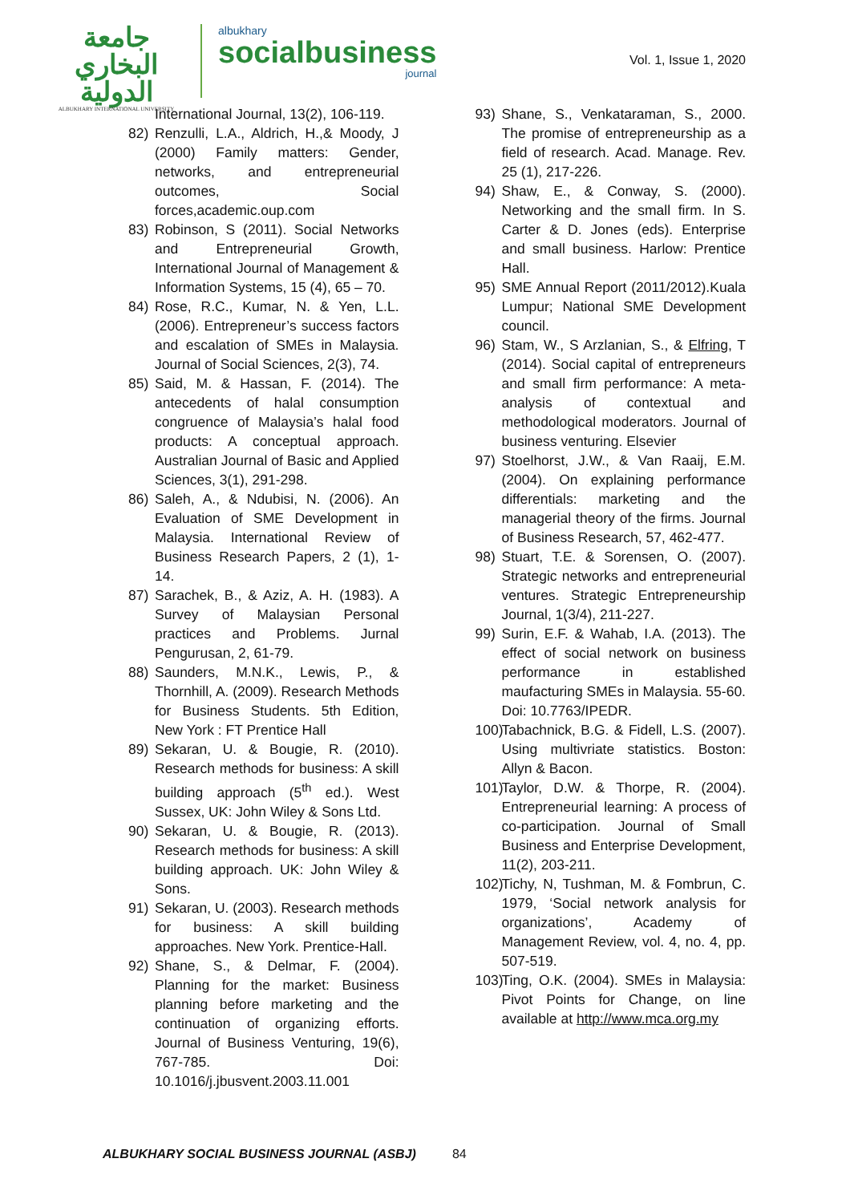جامعة البخاري الدولية
ALBUKHARY INTERNATIONAL UNIVERSITY
albukhary
socialbusiness
journal
Vol. 1, Issue 1, 2020
International Journal, 13(2), 106-119.
82) Renzulli, L.A., Aldrich, H.,& Moody, J (2000) Family matters: Gender, networks, and entrepreneurial outcomes, Social forces,academic.oup.com
83) Robinson, S (2011). Social Networks and Entrepreneurial Growth, International Journal of Management & Information Systems, 15 (4), 65 – 70.
84) Rose, R.C., Kumar, N. & Yen, L.L. (2006). Entrepreneur’s success factors and escalation of SMEs in Malaysia. Journal of Social Sciences, 2(3), 74.
85) Said, M. & Hassan, F. (2014). The antecedents of halal consumption congruence of Malaysia’s halal food products: A conceptual approach. Australian Journal of Basic and Applied Sciences, 3(1), 291-298.
86) Saleh, A., & Ndubisi, N. (2006). An Evaluation of SME Development in Malaysia. International Review of Business Research Papers, 2 (1), 1-14.
87) Sarachek, B., & Aziz, A. H. (1983). A Survey of Malaysian Personal practices and Problems. Jurnal Pengurusan, 2, 61-79.
88) Saunders, M.N.K., Lewis, P., & Thornhill, A. (2009). Research Methods for Business Students. 5th Edition, New York : FT Prentice Hall
89) Sekaran, U. & Bougie, R. (2010). Research methods for business: A skill building approach (5<sup>th</sup> ed.). West Sussex, UK: John Wiley & Sons Ltd.
90) Sekaran, U. & Bougie, R. (2013). Research methods for business: A skill building approach. UK: John Wiley & Sons.
91) Sekaran, U. (2003). Research methods for business: A skill building approaches. New York. Prentice-Hall.
92) Shane, S., & Delmar, F. (2004). Planning for the market: Business planning before marketing and the continuation of organizing efforts. Journal of Business Venturing, 19(6), 767-785. Doi: 10.1016/j.jbusvent.2003.11.001
93) Shane, S., Venkataraman, S., 2000. The promise of entrepreneurship as a field of research. Acad. Manage. Rev. 25 (1), 217-226.
94) Shaw, E., & Conway, S. (2000). Networking and the small firm. In S. Carter & D. Jones (eds). Enterprise and small business. Harlow: Prentice Hall.
95) SME Annual Report (2011/2012).Kuala Lumpur; National SME Development council.
96) Stam, W., S Arzlanian, S., & Elfring, T (2014). Social capital of entrepreneurs and small firm performance: A meta-analysis of contextual and methodological moderators. Journal of business venturing. Elsevier
97) Stoelhorst, J.W., & Van Raaij, E.M. (2004). On explaining performance differentials: marketing and the managerial theory of the firms. Journal of Business Research, 57, 462-477.
98) Stuart, T.E. & Sorensen, O. (2007). Strategic networks and entrepreneurial ventures. Strategic Entrepreneurship Journal, 1(3/4), 211-227.
99) Surin, E.F. & Wahab, I.A. (2013). The effect of social network on business performance in established maufacturing SMEs in Malaysia. 55-60. Doi: 10.7763/IPEDR.
100) Tabachnick, B.G. & Fidell, L.S. (2007). Using multivriate statistics. Boston: Allyn & Bacon.
101) Taylor, D.W. & Thorpe, R. (2004). Entrepreneurial learning: A process of co-participation. Journal of Small Business and Enterprise Development, 11(2), 203-211.
102) Tichy, N, Tushman, M. & Fombrun, C. 1979, ‘Social network analysis for organizations’, Academy of Management Review, vol. 4, no. 4, pp. 507-519.
103) Ting, O.K. (2004). SMEs in Malaysia: Pivot Points for Change, on line available at http://www.mca.org.my
ALBUKHARY SOCIAL BUSINESS JOURNAL (ASBJ) 84